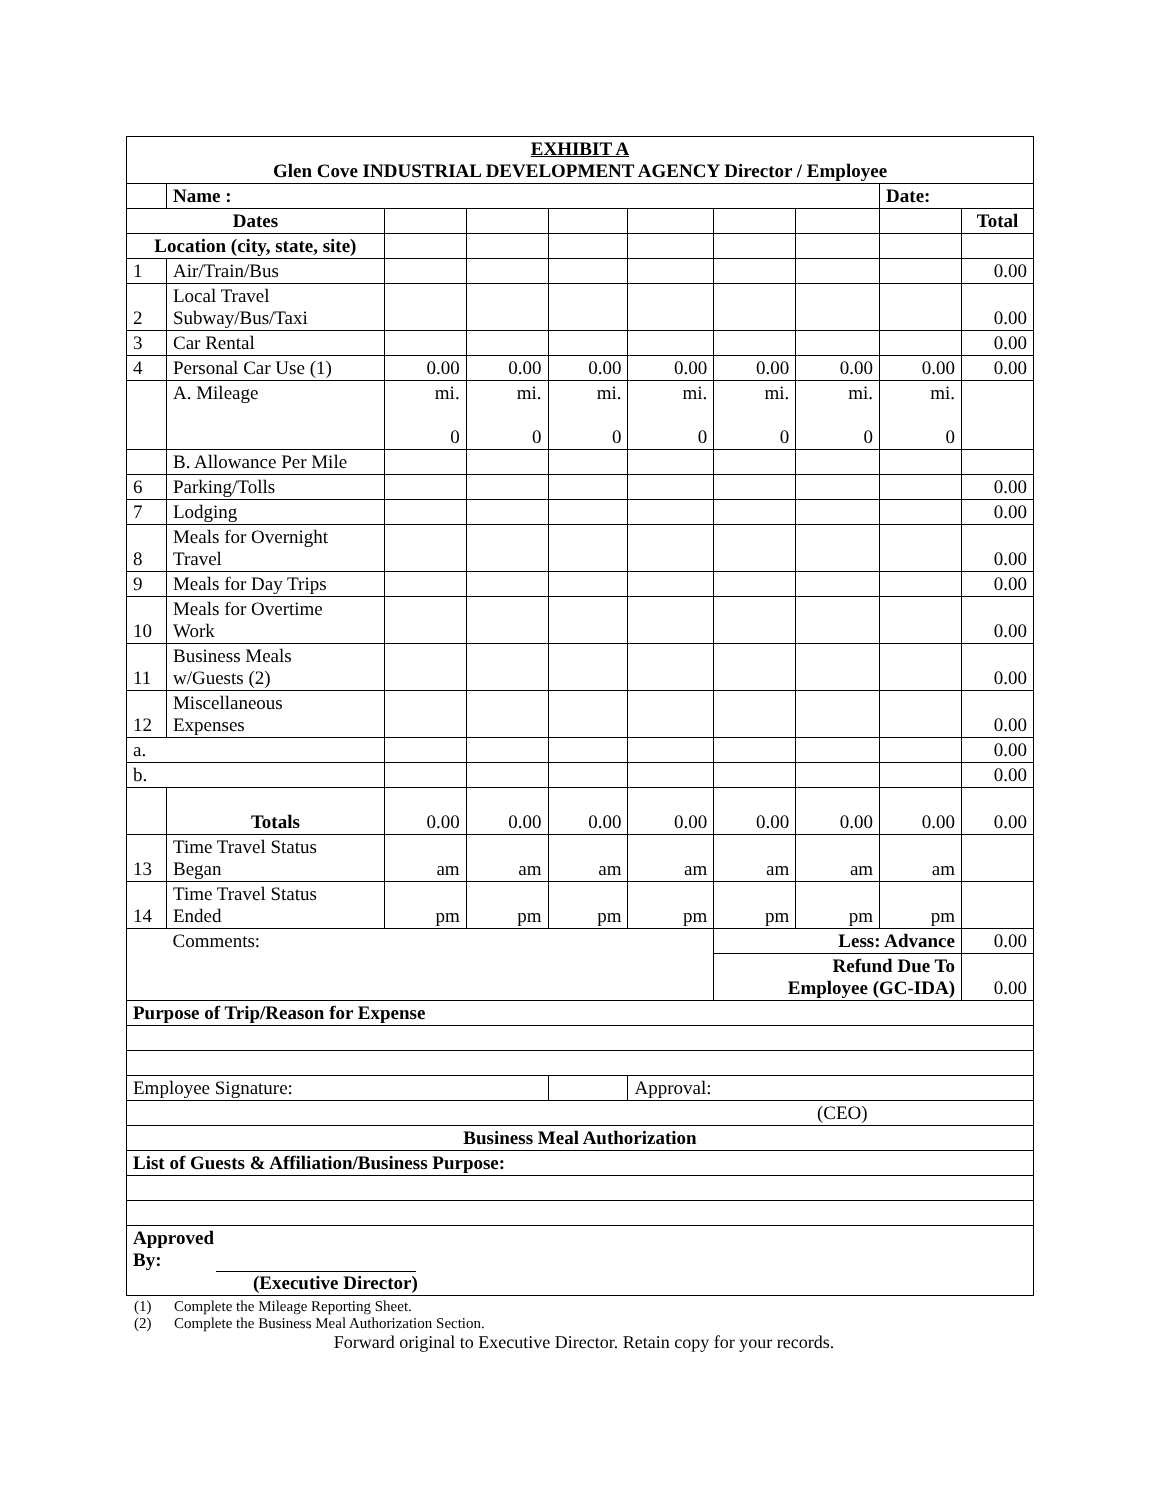| EXHIBIT A Glen Cove INDUSTRIAL DEVELOPMENT AGENCY Director / Employee | | | | | | | | | |
| | Name : | | | | | | | Date: | |
| Dates | | | | | | | | | Total |
| Location (city, state, site) | | | | | | | | | |
| 1 | Air/Train/Bus | | | | | | | | 0.00 |
| 2 | Local Travel Subway/Bus/Taxi | | | | | | | | 0.00 |
| 3 | Car Rental | | | | | | | | 0.00 |
| 4 | Personal Car Use (1) | 0.00 | 0.00 | 0.00 | 0.00 | 0.00 | 0.00 | 0.00 | 0.00 |
| | A. Mileage | mi. 0 | mi. 0 | mi. 0 | mi. 0 | mi. 0 | mi. 0 | mi. 0 | |
| | B. Allowance Per Mile | | | | | | | | |
| 6 | Parking/Tolls | | | | | | | | 0.00 |
| 7 | Lodging | | | | | | | | 0.00 |
| 8 | Meals for Overnight Travel | | | | | | | | 0.00 |
| 9 | Meals for Day Trips | | | | | | | | 0.00 |
| 10 | Meals for Overtime Work | | | | | | | | 0.00 |
| 11 | Business Meals w/Guests (2) | | | | | | | | 0.00 |
| 12 | Miscellaneous Expenses | | | | | | | | 0.00 |
| a. | | | | | | | | | 0.00 |
| b. | | | | | | | | | 0.00 |
| | Totals | 0.00 | 0.00 | 0.00 | 0.00 | 0.00 | 0.00 | 0.00 | 0.00 |
| 13 | Time Travel Status Began | am | am | am | am | am | am | am | |
| 14 | Time Travel Status Ended | pm | pm | pm | pm | pm | pm | pm | |
| | Comments: | | | | | Less: Advance | | | 0.00 |
| | | | | | | Refund Due To Employee (GC-IDA) | | | 0.00 |
| Purpose of Trip/Reason for Expense | | | | | | | | | |
| Employee Signature: | | | | | Approval: | | | | |
| (CEO) | | | | | | | | | |
| Business Meal Authorization | | | | | | | | | |
| List of Guests & Affiliation/Business Purpose: | | | | | | | | | |
| Approved By: (Executive Director) | | | | | | | | | |
(1) Complete the Mileage Reporting Sheet.
(2) Complete the Business Meal Authorization Section.
Forward original to Executive Director. Retain copy for your records.